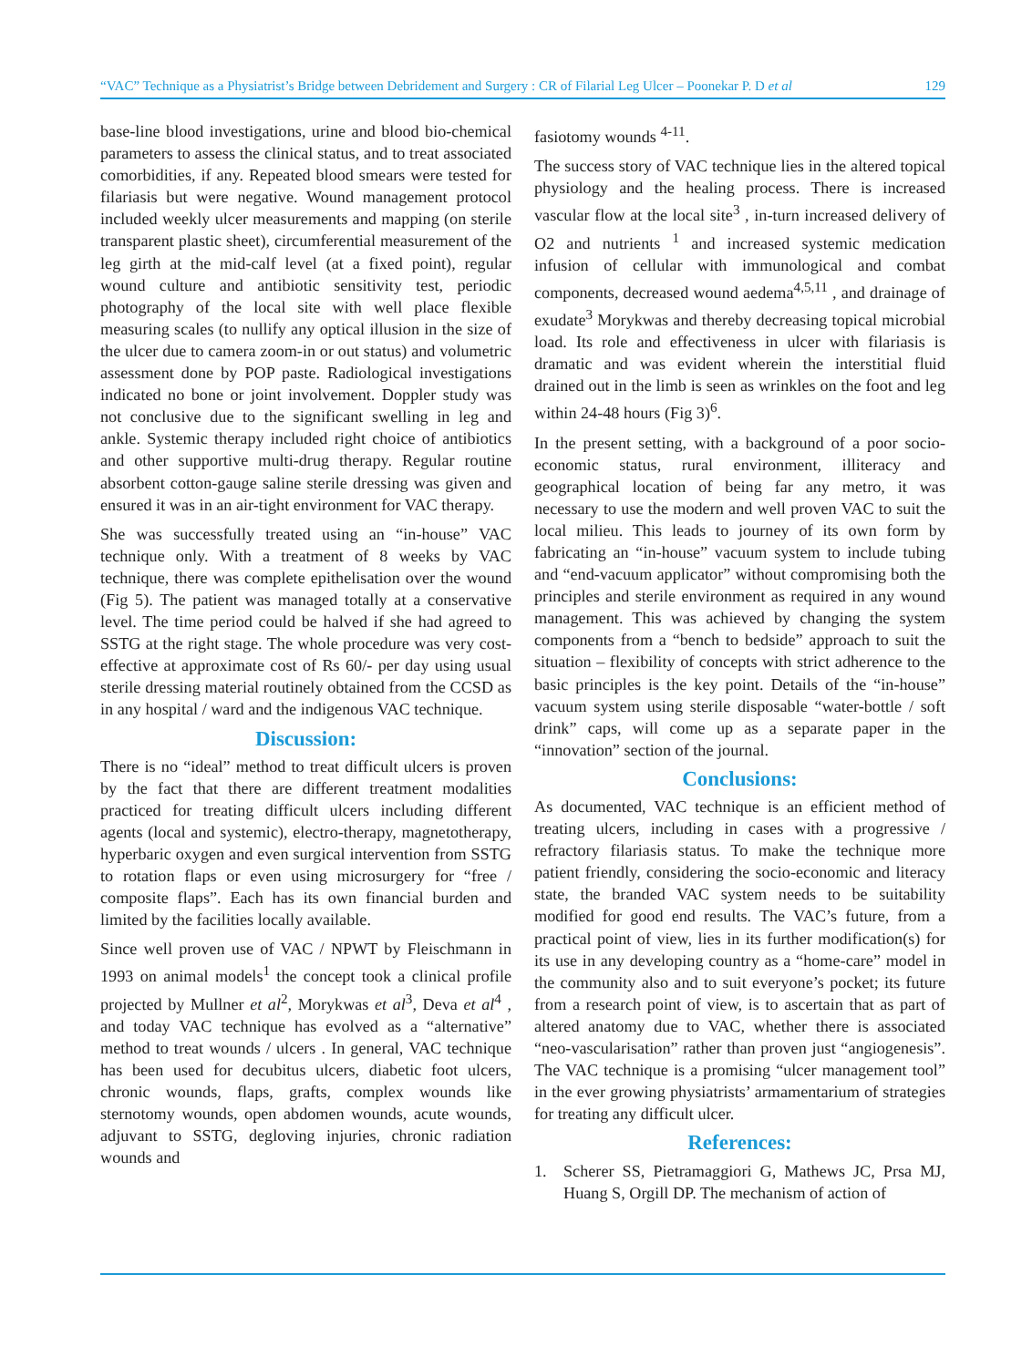“VAC” Technique as a Physiatrist’s Bridge between Debridement and Surgery : CR of Filarial Leg Ulcer – Poonekar P. D et al 129
base-line blood investigations, urine and blood bio-chemical parameters to assess the clinical status, and to treat associated comorbidities, if any. Repeated blood smears were tested for filariasis but were negative. Wound management protocol included weekly ulcer measurements and mapping (on sterile transparent plastic sheet), circumferential measurement of the leg girth at the mid-calf level (at a fixed point), regular wound culture and antibiotic sensitivity test, periodic photography of the local site with well place flexible measuring scales (to nullify any optical illusion in the size of the ulcer due to camera zoom-in or out status) and volumetric assessment done by POP paste. Radiological investigations indicated no bone or joint involvement. Doppler study was not conclusive due to the significant swelling in leg and ankle. Systemic therapy included right choice of antibiotics and other supportive multi-drug therapy. Regular routine absorbent cotton-gauge saline sterile dressing was given and ensured it was in an air-tight environment for VAC therapy.
She was successfully treated using an “in-house” VAC technique only. With a treatment of 8 weeks by VAC technique, there was complete epithelisation over the wound (Fig 5). The patient was managed totally at a conservative level. The time period could be halved if she had agreed to SSTG at the right stage. The whole procedure was very cost-effective at approximate cost of Rs 60/- per day using usual sterile dressing material routinely obtained from the CCSD as in any hospital / ward and the indigenous VAC technique.
Discussion:
There is no “ideal” method to treat difficult ulcers is proven by the fact that there are different treatment modalities practiced for treating difficult ulcers including different agents (local and systemic), electro-therapy, magnetotherapy, hyperbaric oxygen and even surgical intervention from SSTG to rotation flaps or even using microsurgery for “free / composite flaps”. Each has its own financial burden and limited by the facilities locally available.
Since well proven use of VAC / NPWT by Fleischmann in 1993 on animal models<sup>1</sup> the concept took a clinical profile projected by Mullner et al<sup>2</sup>, Morykwas et al<sup>3</sup>, Deva et al<sup>4</sup> , and today VAC technique has evolved as a “alternative” method to treat wounds / ulcers . In general, VAC technique has been used for decubitus ulcers, diabetic foot ulcers, chronic wounds, flaps, grafts, complex wounds like sternotomy wounds, open abdomen wounds, acute wounds, adjuvant to SSTG, degloving injuries, chronic radiation wounds and
fasiotomy wounds <sup>4-11</sup>.
The success story of VAC technique lies in the altered topical physiology and the healing process. There is increased vascular flow at the local site<sup>3</sup> , in-turn increased delivery of O2 and nutrients <sup>1</sup> and increased systemic medication infusion of cellular with immunological and combat components, decreased wound aedema<sup>4,5,11</sup> , and drainage of exudate<sup>3</sup> Morykwas and thereby decreasing topical microbial load. Its role and effectiveness in ulcer with filariasis is dramatic and was evident wherein the interstitial fluid drained out in the limb is seen as wrinkles on the foot and leg within 24-48 hours (Fig 3)<sup>6</sup>.
In the present setting, with a background of a poor socio-economic status, rural environment, illiteracy and geographical location of being far any metro, it was necessary to use the modern and well proven VAC to suit the local milieu. This leads to journey of its own form by fabricating an “in-house” vacuum system to include tubing and “end-vacuum applicator” without compromising both the principles and sterile environment as required in any wound management. This was achieved by changing the system components from a “bench to bedside” approach to suit the situation – flexibility of concepts with strict adherence to the basic principles is the key point. Details of the “in-house” vacuum system using sterile disposable “water-bottle / soft drink” caps, will come up as a separate paper in the “innovation” section of the journal.
Conclusions:
As documented, VAC technique is an efficient method of treating ulcers, including in cases with a progressive / refractory filariasis status. To make the technique more patient friendly, considering the socio-economic and literacy state, the branded VAC system needs to be suitability modified for good end results. The VAC’s future, from a practical point of view, lies in its further modification(s) for its use in any developing country as a “home-care” model in the community also and to suit everyone’s pocket; its future from a research point of view, is to ascertain that as part of altered anatomy due to VAC, whether there is associated “neo-vascularisation” rather than proven just “angiogenesis”. The VAC technique is a promising “ulcer management tool” in the ever growing physiatrists’ armamentarium of strategies for treating any difficult ulcer.
References:
1. Scherer SS, Pietramaggiori G, Mathews JC, Prsa MJ, Huang S, Orgill DP. The mechanism of action of